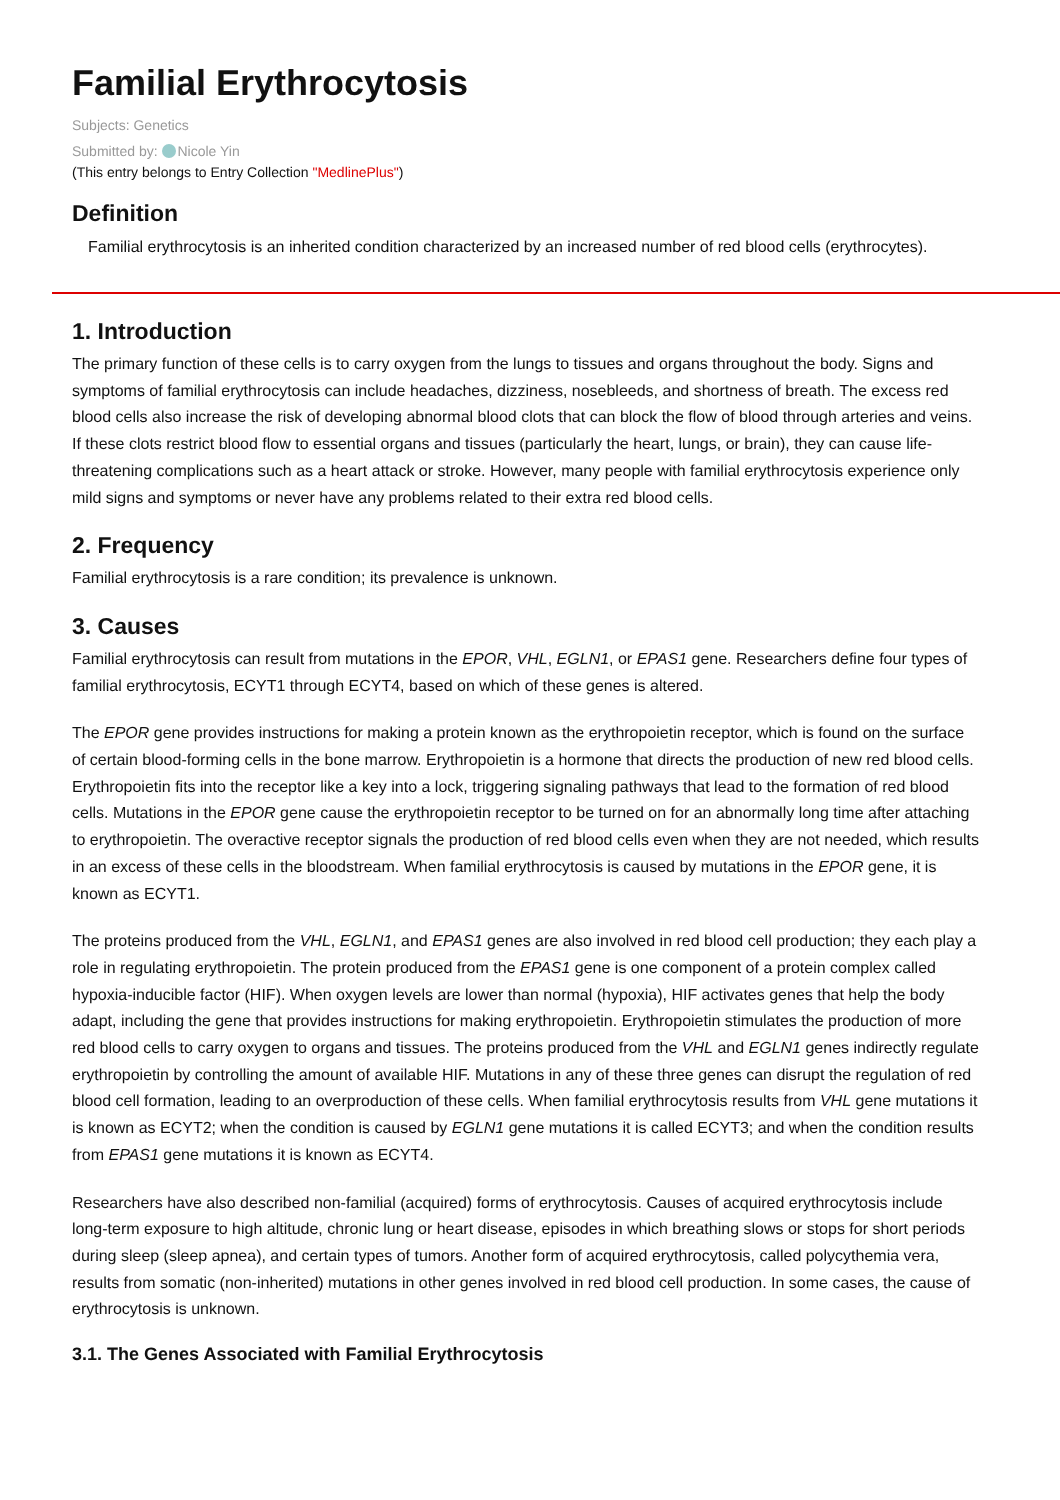Familial Erythrocytosis
Subjects: Genetics
Submitted by: Nicole Yin
(This entry belongs to Entry Collection "MedlinePlus")
Definition
Familial erythrocytosis is an inherited condition characterized by an increased number of red blood cells (erythrocytes).
1. Introduction
The primary function of these cells is to carry oxygen from the lungs to tissues and organs throughout the body. Signs and symptoms of familial erythrocytosis can include headaches, dizziness, nosebleeds, and shortness of breath. The excess red blood cells also increase the risk of developing abnormal blood clots that can block the flow of blood through arteries and veins. If these clots restrict blood flow to essential organs and tissues (particularly the heart, lungs, or brain), they can cause life-threatening complications such as a heart attack or stroke. However, many people with familial erythrocytosis experience only mild signs and symptoms or never have any problems related to their extra red blood cells.
2. Frequency
Familial erythrocytosis is a rare condition; its prevalence is unknown.
3. Causes
Familial erythrocytosis can result from mutations in the EPOR, VHL, EGLN1, or EPAS1 gene. Researchers define four types of familial erythrocytosis, ECYT1 through ECYT4, based on which of these genes is altered.
The EPOR gene provides instructions for making a protein known as the erythropoietin receptor, which is found on the surface of certain blood-forming cells in the bone marrow. Erythropoietin is a hormone that directs the production of new red blood cells. Erythropoietin fits into the receptor like a key into a lock, triggering signaling pathways that lead to the formation of red blood cells. Mutations in the EPOR gene cause the erythropoietin receptor to be turned on for an abnormally long time after attaching to erythropoietin. The overactive receptor signals the production of red blood cells even when they are not needed, which results in an excess of these cells in the bloodstream. When familial erythrocytosis is caused by mutations in the EPOR gene, it is known as ECYT1.
The proteins produced from the VHL, EGLN1, and EPAS1 genes are also involved in red blood cell production; they each play a role in regulating erythropoietin. The protein produced from the EPAS1 gene is one component of a protein complex called hypoxia-inducible factor (HIF). When oxygen levels are lower than normal (hypoxia), HIF activates genes that help the body adapt, including the gene that provides instructions for making erythropoietin. Erythropoietin stimulates the production of more red blood cells to carry oxygen to organs and tissues. The proteins produced from the VHL and EGLN1 genes indirectly regulate erythropoietin by controlling the amount of available HIF. Mutations in any of these three genes can disrupt the regulation of red blood cell formation, leading to an overproduction of these cells. When familial erythrocytosis results from VHL gene mutations it is known as ECYT2; when the condition is caused by EGLN1 gene mutations it is called ECYT3; and when the condition results from EPAS1 gene mutations it is known as ECYT4.
Researchers have also described non-familial (acquired) forms of erythrocytosis. Causes of acquired erythrocytosis include long-term exposure to high altitude, chronic lung or heart disease, episodes in which breathing slows or stops for short periods during sleep (sleep apnea), and certain types of tumors. Another form of acquired erythrocytosis, called polycythemia vera, results from somatic (non-inherited) mutations in other genes involved in red blood cell production. In some cases, the cause of erythrocytosis is unknown.
3.1. The Genes Associated with Familial Erythrocytosis